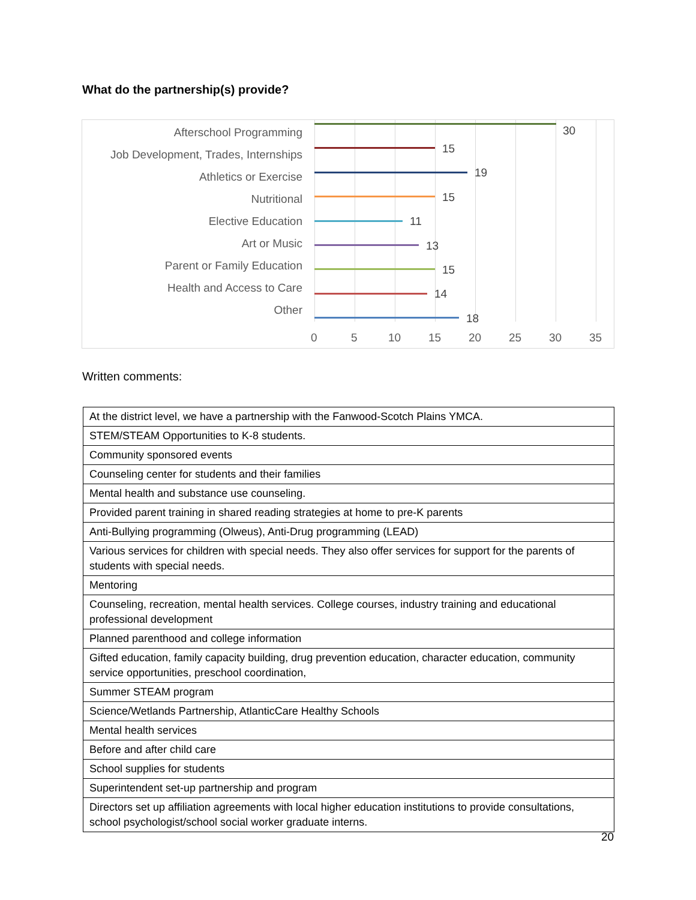What do the partnership(s) provide?
Afterschool Programming
Job Development, Trades, Internships
Athletics or Exercise
Nutritional
Elective Education
Art or Music
Parent or Family Education
Health and Access to Care
Other
30
15
19
15
11
13
15
14
18
0 5 10 15 20 25 30 35
Written comments:
| At the district level, we have a partnership with the Fanwood-Scotch Plains YMCA. |
| STEM/STEAM Opportunities to K-8 students. |
| Community sponsored events |
| Counseling center for students and their families |
| Mental health and substance use counseling. |
| Provided parent training in shared reading strategies at home to pre-K parents |
| Anti-Bullying programming (Olweus), Anti-Drug programming (LEAD) |
| Various services for children with special needs. They also offer services for support for the parents of students with special needs. |
| Mentoring |
| Counseling, recreation, mental health services. College courses, industry training and educational professional development |
| Planned parenthood and college information |
| Gifted education, family capacity building, drug prevention education, character education, community service opportunities, preschool coordination, |
| Summer STEAM program |
| Science/Wetlands Partnership, AtlanticCare Healthy Schools |
| Mental health services |
| Before and after child care |
| School supplies for students |
| Superintendent set-up partnership and program |
| Directors set up affiliation agreements with local higher education institutions to provide consultations, school psychologist/school social worker graduate interns. |
20